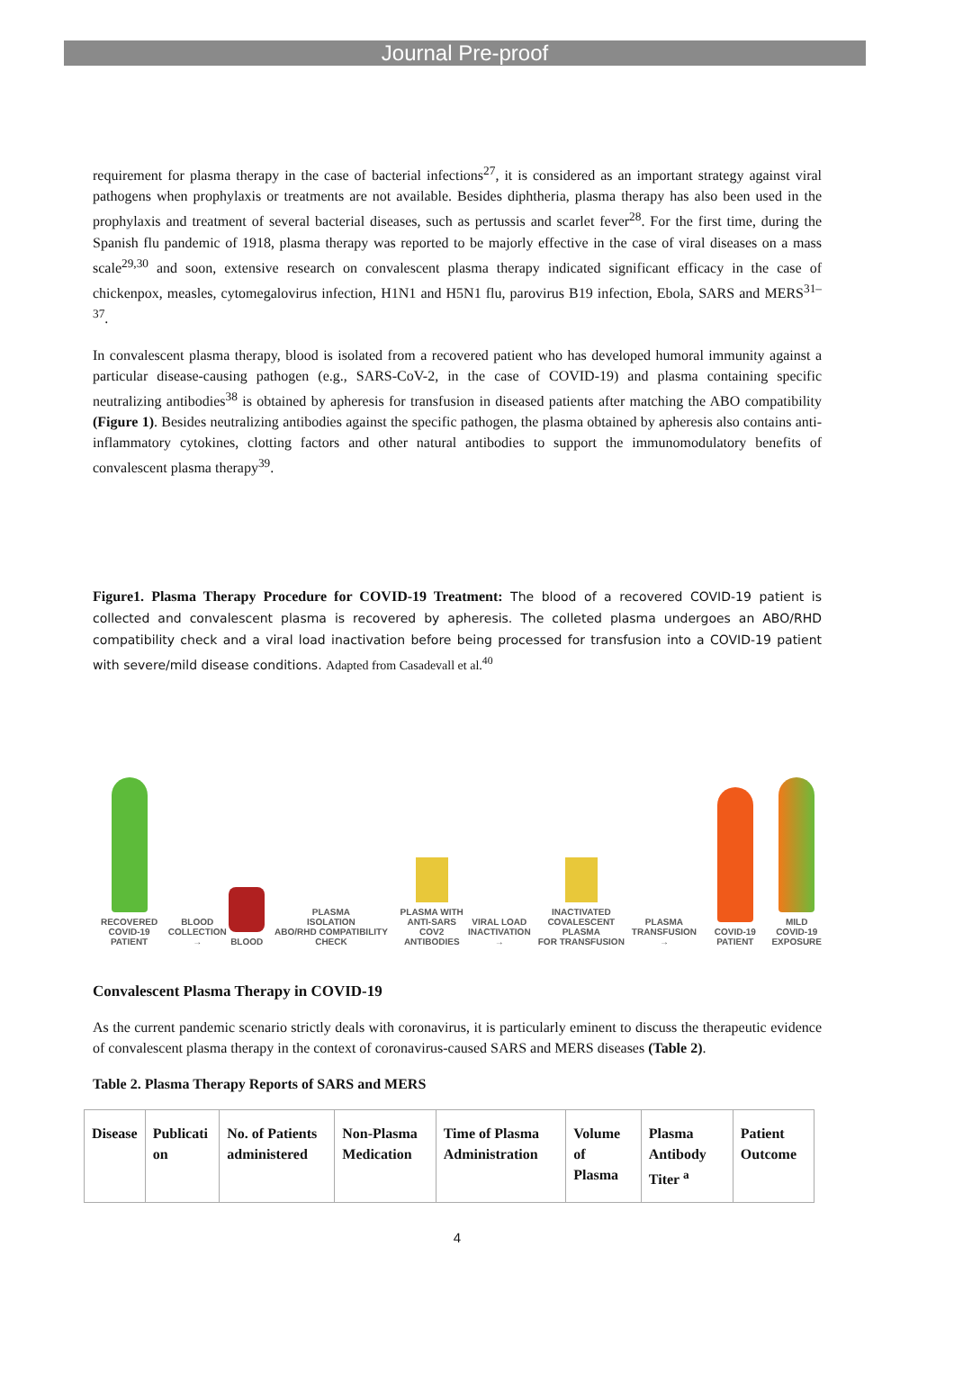Journal Pre-proof
requirement for plasma therapy in the case of bacterial infections<sup>27</sup>, it is considered as an important strategy against viral pathogens when prophylaxis or treatments are not available. Besides diphtheria, plasma therapy has also been used in the prophylaxis and treatment of several bacterial diseases, such as pertussis and scarlet fever<sup>28</sup>. For the first time, during the Spanish flu pandemic of 1918, plasma therapy was reported to be majorly effective in the case of viral diseases on a mass scale<sup>29,30</sup> and soon, extensive research on convalescent plasma therapy indicated significant efficacy in the case of chickenpox, measles, cytomegalovirus infection, H1N1 and H5N1 flu, parovirus B19 infection, Ebola, SARS and MERS<sup>31–37</sup>.
In convalescent plasma therapy, blood is isolated from a recovered patient who has developed humoral immunity against a particular disease-causing pathogen (e.g., SARS-CoV-2, in the case of COVID-19) and plasma containing specific neutralizing antibodies<sup>38</sup> is obtained by apheresis for transfusion in diseased patients after matching the ABO compatibility (Figure 1). Besides neutralizing antibodies against the specific pathogen, the plasma obtained by apheresis also contains anti-inflammatory cytokines, clotting factors and other natural antibodies to support the immunomodulatory benefits of convalescent plasma therapy<sup>39</sup>.
Figure1. Plasma Therapy Procedure for COVID-19 Treatment: The blood of a recovered COVID-19 patient is collected and convalescent plasma is recovered by apheresis. The colleted plasma undergoes an ABO/RHD compatibility check and a viral load inactivation before being processed for transfusion into a COVID-19 patient with severe/mild disease conditions. Adapted from Casadevall et al.<sup>40</sup>
RECOVERED
COVID-19 PATIENT
BLOOD
COLLECTION →
BLOOD
PLASMA
ISOLATION
ABO/RHD COMPATIBILITY CHECK
PLASMA WITH
ANTI-SARS COV2
ANTIBODIES
VIRAL LOAD
INACTIVATION →
INACTIVATED
COVALESCENT PLASMA
FOR TRANSFUSION
PLASMA
TRANSFUSION →
COVID-19 PATIENT
MILD
COVID-19
EXPOSURE
Convalescent Plasma Therapy in COVID-19
As the current pandemic scenario strictly deals with coronavirus, it is particularly eminent to discuss the therapeutic evidence of convalescent plasma therapy in the context of coronavirus-caused SARS and MERS diseases (Table 2).
Table 2. Plasma Therapy Reports of SARS and MERS
| Disease | Publicati on | No. of Patients administered | Non-Plasma Medication | Time of Plasma Administration | Volume of Plasma | Plasma Antibody Titer <sup>a</sup> | Patient Outcome |
| --- | --- | --- | --- | --- | --- | --- | --- |
4